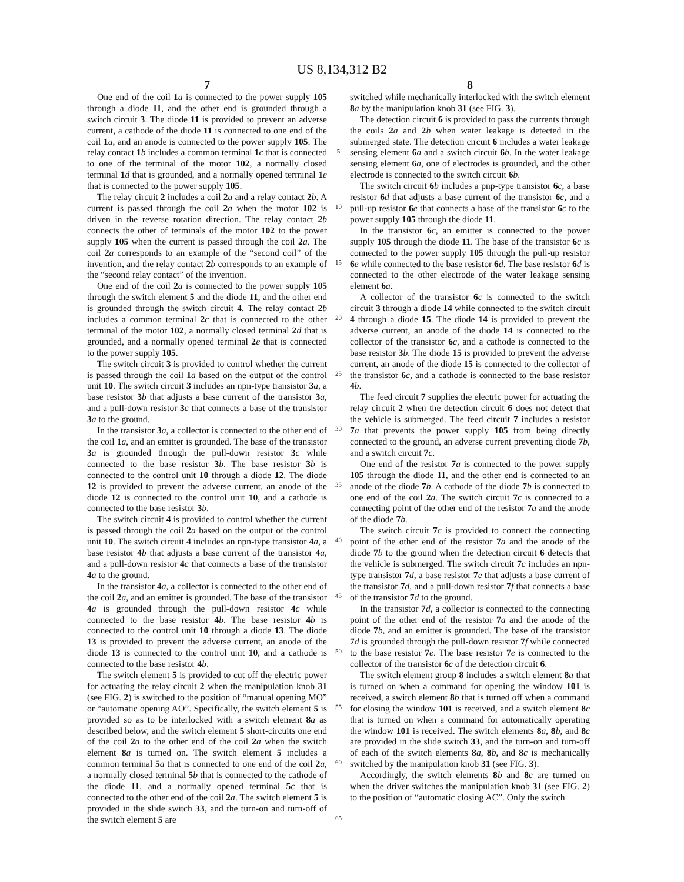US 8,134,312 B2
7
One end of the coil 1 a is connected to the power supply 105 through a diode 11, and the other end is grounded through a switch circuit 3. The diode 11 is provided to prevent an adverse current, a cathode of the diode 11 is connected to one end of the coil 1 a, and an anode is connected to the power supply 105. The relay contact 1 b includes a common terminal 1 c that is connected to one of the terminal of the motor 102, a normally closed terminal 1 d that is grounded, and a normally opened terminal 1 e that is connected to the power supply 105.
The relay circuit 2 includes a coil 2 a and a relay contact 2 b. A current is passed through the coil 2 a when the motor 102 is driven in the reverse rotation direction. The relay contact 2 b connects the other of terminals of the motor 102 to the power supply 105 when the current is passed through the coil 2 a. The coil 2 a corresponds to an example of the “second coil” of the invention, and the relay contact 2 b corresponds to an example of the “second relay contact” of the invention.
One end of the coil 2 a is connected to the power supply 105 through the switch element 5 and the diode 11, and the other end is grounded through the switch circuit 4. The relay contact 2 b includes a common terminal 2 c that is connected to the other terminal of the motor 102, a normally closed terminal 2 d that is grounded, and a normally opened terminal 2 e that is connected to the power supply 105.
The switch circuit 3 is provided to control whether the current is passed through the coil 1 a based on the output of the control unit 10. The switch circuit 3 includes an npn-type transistor 3 a, a base resistor 3 b that adjusts a base current of the transistor 3 a, and a pull-down resistor 3 c that connects a base of the transistor 3 a to the ground.
In the transistor 3 a, a collector is connected to the other end of the coil 1 a, and an emitter is grounded. The base of the transistor 3 a is grounded through the pull-down resistor 3 c while connected to the base resistor 3 b. The base resistor 3 b is connected to the control unit 10 through a diode 12. The diode 12 is provided to prevent the adverse current, an anode of the diode 12 is connected to the control unit 10, and a cathode is connected to the base resistor 3 b.
The switch circuit 4 is provided to control whether the current is passed through the coil 2 a based on the output of the control unit 10. The switch circuit 4 includes an npn-type transistor 4 a, a base resistor 4 b that adjusts a base current of the transistor 4 a, and a pull-down resistor 4 c that connects a base of the transistor 4 a to the ground.
In the transistor 4 a, a collector is connected to the other end of the coil 2 a, and an emitter is grounded. The base of the transistor 4 a is grounded through the pull-down resistor 4 c while connected to the base resistor 4 b. The base resistor 4 b is connected to the control unit 10 through a diode 13. The diode 13 is provided to prevent the adverse current, an anode of the diode 13 is connected to the control unit 10, and a cathode is connected to the base resistor 4 b.
The switch element 5 is provided to cut off the electric power for actuating the relay circuit 2 when the manipulation knob 31 (see FIG. 2) is switched to the position of “manual opening MO” or “automatic opening AO”. Specifically, the switch element 5 is provided so as to be interlocked with a switch element 8 a as described below, and the switch element 5 short-circuits one end of the coil 2 a to the other end of the coil 2 a when the switch element 8 a is turned on. The switch element 5 includes a common terminal 5 a that is connected to one end of the coil 2 a, a normally closed terminal 5 b that is connected to the cathode of the diode 11, and a normally opened terminal 5 c that is connected to the other end of the coil 2 a. The switch element 5 is provided in the slide switch 33, and the turn-on and turn-off of the switch element 5 are
5
10
15
20
25
30
35
40
45
50
55
60
65
8
switched while mechanically interlocked with the switch element 8 a by the manipulation knob 31 (see FIG. 3).
The detection circuit 6 is provided to pass the currents through the coils 2 a and 2 b when water leakage is detected in the submerged state. The detection circuit 6 includes a water leakage sensing element 6 a and a switch circuit 6 b. In the water leakage sensing element 6 a, one of electrodes is grounded, and the other electrode is connected to the switch circuit 6 b.
The switch circuit 6 b includes a pnp-type transistor 6 c, a base resistor 6 d that adjusts a base current of the transistor 6 c, and a pull-up resistor 6 e that connects a base of the transistor 6 c to the power supply 105 through the diode 11.
In the transistor 6 c, an emitter is connected to the power supply 105 through the diode 11. The base of the transistor 6 c is connected to the power supply 105 through the pull-up resistor 6 e while connected to the base resistor 6 d. The base resistor 6 d is connected to the other electrode of the water leakage sensing element 6 a.
A collector of the transistor 6 c is connected to the switch circuit 3 through a diode 14 while connected to the switch circuit 4 through a diode 15. The diode 14 is provided to prevent the adverse current, an anode of the diode 14 is connected to the collector of the transistor 6 c, and a cathode is connected to the base resistor 3 b. The diode 15 is provided to prevent the adverse current, an anode of the diode 15 is connected to the collector of the transistor 6 c, and a cathode is connected to the base resistor 4 b.
The feed circuit 7 supplies the electric power for actuating the relay circuit 2 when the detection circuit 6 does not detect that the vehicle is submerged. The feed circuit 7 includes a resistor 7 a that prevents the power supply 105 from being directly connected to the ground, an adverse current preventing diode 7 b, and a switch circuit 7 c.
One end of the resistor 7 a is connected to the power supply 105 through the diode 11, and the other end is connected to an anode of the diode 7 b. A cathode of the diode 7 b is connected to one end of the coil 2 a. The switch circuit 7 c is connected to a connecting point of the other end of the resistor 7 a and the anode of the diode 7 b.
The switch circuit 7 c is provided to connect the connecting point of the other end of the resistor 7 a and the anode of the diode 7 b to the ground when the detection circuit 6 detects that the vehicle is submerged. The switch circuit 7 c includes an npn-type transistor 7 d, a base resistor 7 e that adjusts a base current of the transistor 7 d, and a pull-down resistor 7 f that connects a base of the transistor 7 d to the ground.
In the transistor 7 d, a collector is connected to the connecting point of the other end of the resistor 7 a and the anode of the diode 7 b, and an emitter is grounded. The base of the transistor 7 d is grounded through the pull-down resistor 7 f while connected to the base resistor 7 e. The base resistor 7 e is connected to the collector of the transistor 6 c of the detection circuit 6.
The switch element group 8 includes a switch element 8 a that is turned on when a command for opening the window 101 is received, a switch element 8 b that is turned off when a command for closing the window 101 is received, and a switch element 8 c that is turned on when a command for automatically operating the window 101 is received. The switch elements 8 a, 8 b, and 8 c are provided in the slide switch 33, and the turn-on and turn-off of each of the switch elements 8 a, 8 b, and 8 c is mechanically switched by the manipulation knob 31 (see FIG. 3).
Accordingly, the switch elements 8 b and 8 c are turned on when the driver switches the manipulation knob 31 (see FIG. 2) to the position of “automatic closing AC”. Only the switch